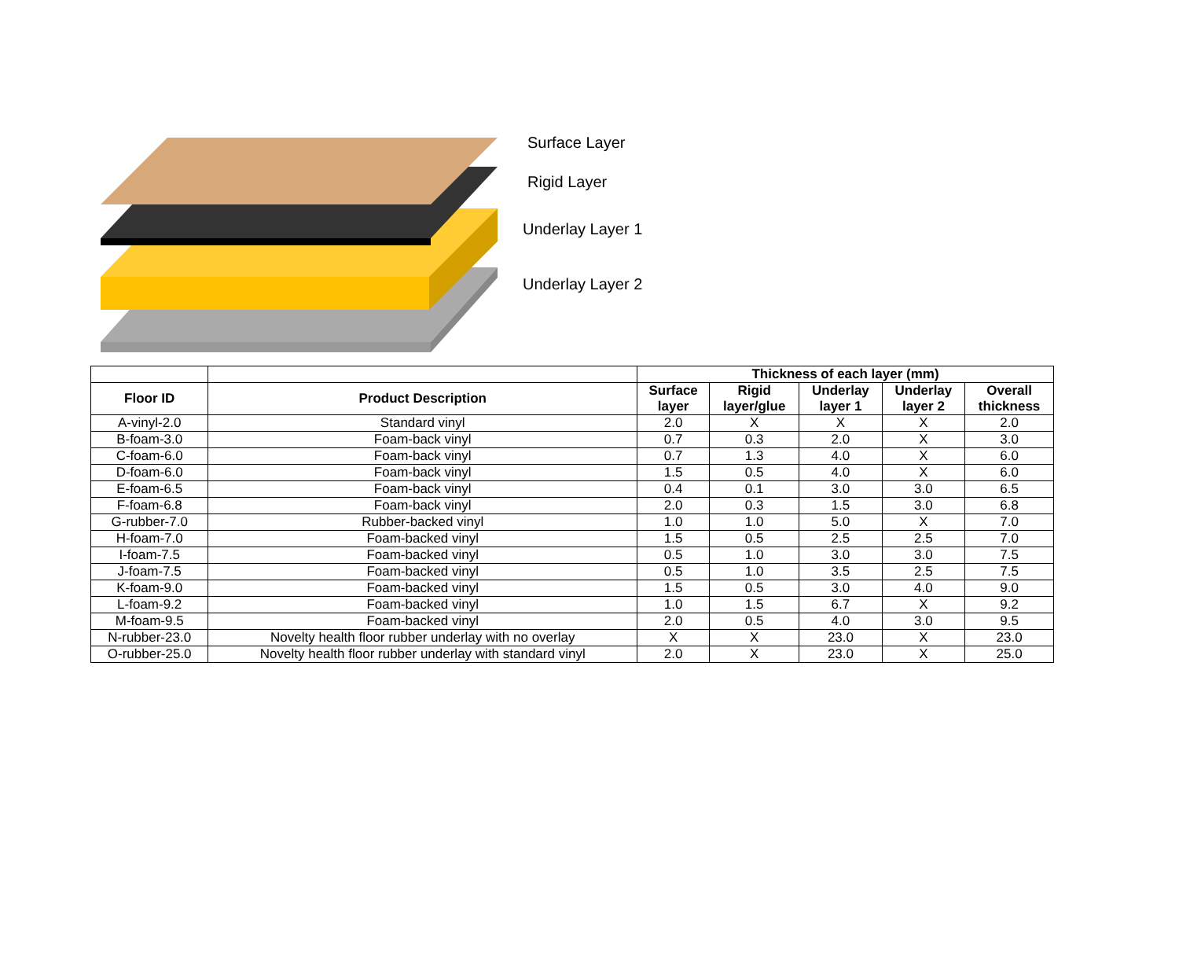Surface Layer
Rigid Layer
Underlay Layer 1
Underlay Layer 2
| | | Thickness of each layer (mm) | | | | |
| Floor ID | Product Description | Surface layer | Rigid layer/glue | Underlay layer 1 | Underlay layer 2 | Overall thickness |
| A-vinyl-2.0 | Standard vinyl | 2.0 | X | X | X | 2.0 |
| B-foam-3.0 | Foam-back vinyl | 0.7 | 0.3 | 2.0 | X | 3.0 |
| C-foam-6.0 | Foam-back vinyl | 0.7 | 1.3 | 4.0 | X | 6.0 |
| D-foam-6.0 | Foam-back vinyl | 1.5 | 0.5 | 4.0 | X | 6.0 |
| E-foam-6.5 | Foam-back vinyl | 0.4 | 0.1 | 3.0 | 3.0 | 6.5 |
| F-foam-6.8 | Foam-back vinyl | 2.0 | 0.3 | 1.5 | 3.0 | 6.8 |
| G-rubber-7.0 | Rubber-backed vinyl | 1.0 | 1.0 | 5.0 | X | 7.0 |
| H-foam-7.0 | Foam-backed vinyl | 1.5 | 0.5 | 2.5 | 2.5 | 7.0 |
| I-foam-7.5 | Foam-backed vinyl | 0.5 | 1.0 | 3.0 | 3.0 | 7.5 |
| J-foam-7.5 | Foam-backed vinyl | 0.5 | 1.0 | 3.5 | 2.5 | 7.5 |
| K-foam-9.0 | Foam-backed vinyl | 1.5 | 0.5 | 3.0 | 4.0 | 9.0 |
| L-foam-9.2 | Foam-backed vinyl | 1.0 | 1.5 | 6.7 | X | 9.2 |
| M-foam-9.5 | Foam-backed vinyl | 2.0 | 0.5 | 4.0 | 3.0 | 9.5 |
| N-rubber-23.0 | Novelty health floor rubber underlay with no overlay | X | X | 23.0 | X | 23.0 |
| O-rubber-25.0 | Novelty health floor rubber underlay with standard vinyl | 2.0 | X | 23.0 | X | 25.0 |